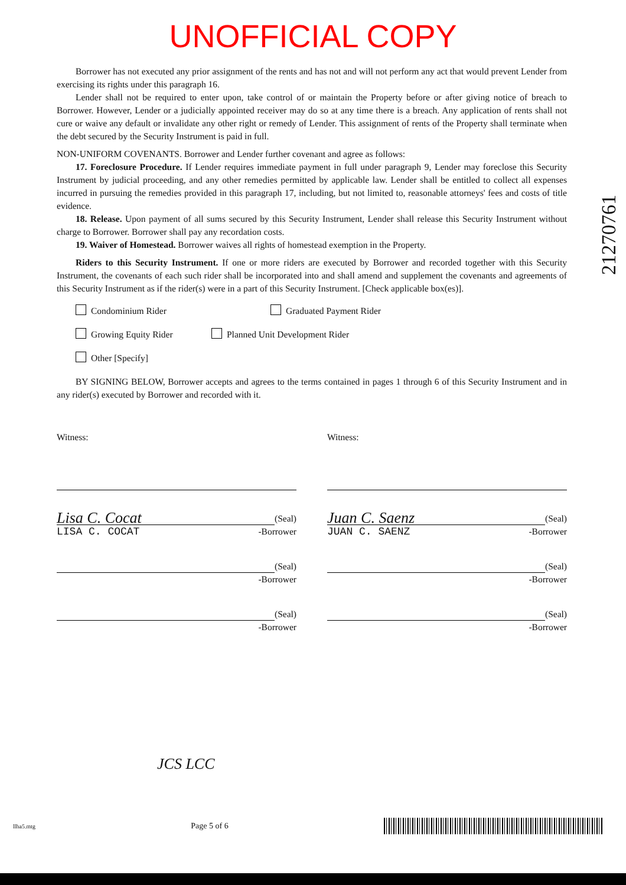UNOFFICIAL COPY
21270761
Borrower has not executed any prior assignment of the rents and has not and will not perform any act that would prevent Lender from exercising its rights under this paragraph 16.
Lender shall not be required to enter upon, take control of or maintain the Property before or after giving notice of breach to Borrower. However, Lender or a judicially appointed receiver may do so at any time there is a breach. Any application of rents shall not cure or waive any default or invalidate any other right or remedy of Lender. This assignment of rents of the Property shall terminate when the debt secured by the Security Instrument is paid in full.
NON-UNIFORM COVENANTS. Borrower and Lender further covenant and agree as follows:
17. Foreclosure Procedure. If Lender requires immediate payment in full under paragraph 9, Lender may foreclose this Security Instrument by judicial proceeding, and any other remedies permitted by applicable law. Lender shall be entitled to collect all expenses incurred in pursuing the remedies provided in this paragraph 17, including, but not limited to, reasonable attorneys' fees and costs of title evidence.
18. Release. Upon payment of all sums secured by this Security Instrument, Lender shall release this Security Instrument without charge to Borrower. Borrower shall pay any recordation costs.
19. Waiver of Homestead. Borrower waives all rights of homestead exemption in the Property.
Riders to this Security Instrument. If one or more riders are executed by Borrower and recorded together with this Security Instrument, the covenants of each such rider shall be incorporated into and shall amend and supplement the covenants and agreements of this Security Instrument as if the rider(s) were in a part of this Security Instrument. [Check applicable box(es)].
Condominium Rider Graduated Payment Rider Growing Equity Rider Planned Unit Development Rider Other [Specify]
BY SIGNING BELOW, Borrower accepts and agrees to the terms contained in pages 1 through 6 of this Security Instrument and in any rider(s) executed by Borrower and recorded with it.
Witness:
Lisa C. Cocat
(Seal)
LISA C. COCAT -Borrower
(Seal)
-Borrower
(Seal)
-Borrower
Witness:
Juan C. Saenz
(Seal)
JUAN C. SAENZ -Borrower
(Seal)
-Borrower
(Seal)
-Borrower
JCS LCC
llha5.mtg Page 5 of 6